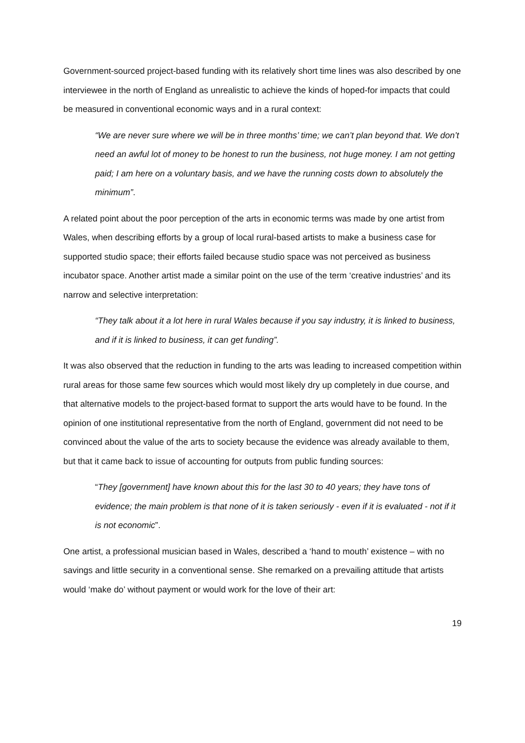Government-sourced project-based funding with its relatively short time lines was also described by one interviewee in the north of England as unrealistic to achieve the kinds of hoped-for impacts that could be measured in conventional economic ways and in a rural context:
“We are never sure where we will be in three months’ time; we can’t plan beyond that. We don’t need an awful lot of money to be honest to run the business, not huge money. I am not getting paid; I am here on a voluntary basis, and we have the running costs down to absolutely the minimum”.
A related point about the poor perception of the arts in economic terms was made by one artist from Wales, when describing efforts by a group of local rural-based artists to make a business case for supported studio space; their efforts failed because studio space was not perceived as business incubator space. Another artist made a similar point on the use of the term ‘creative industries’ and its narrow and selective interpretation:
“They talk about it a lot here in rural Wales because if you say industry, it is linked to business, and if it is linked to business, it can get funding”.
It was also observed that the reduction in funding to the arts was leading to increased competition within rural areas for those same few sources which would most likely dry up completely in due course, and that alternative models to the project-based format to support the arts would have to be found. In the opinion of one institutional representative from the north of England, government did not need to be convinced about the value of the arts to society because the evidence was already available to them, but that it came back to issue of accounting for outputs from public funding sources:
“They [government] have known about this for the last 30 to 40 years; they have tons of evidence; the main problem is that none of it is taken seriously - even if it is evaluated - not if it is not economic”.
One artist, a professional musician based in Wales, described a ‘hand to mouth’ existence – with no savings and little security in a conventional sense. She remarked on a prevailing attitude that artists would ‘make do’ without payment or would work for the love of their art:
19